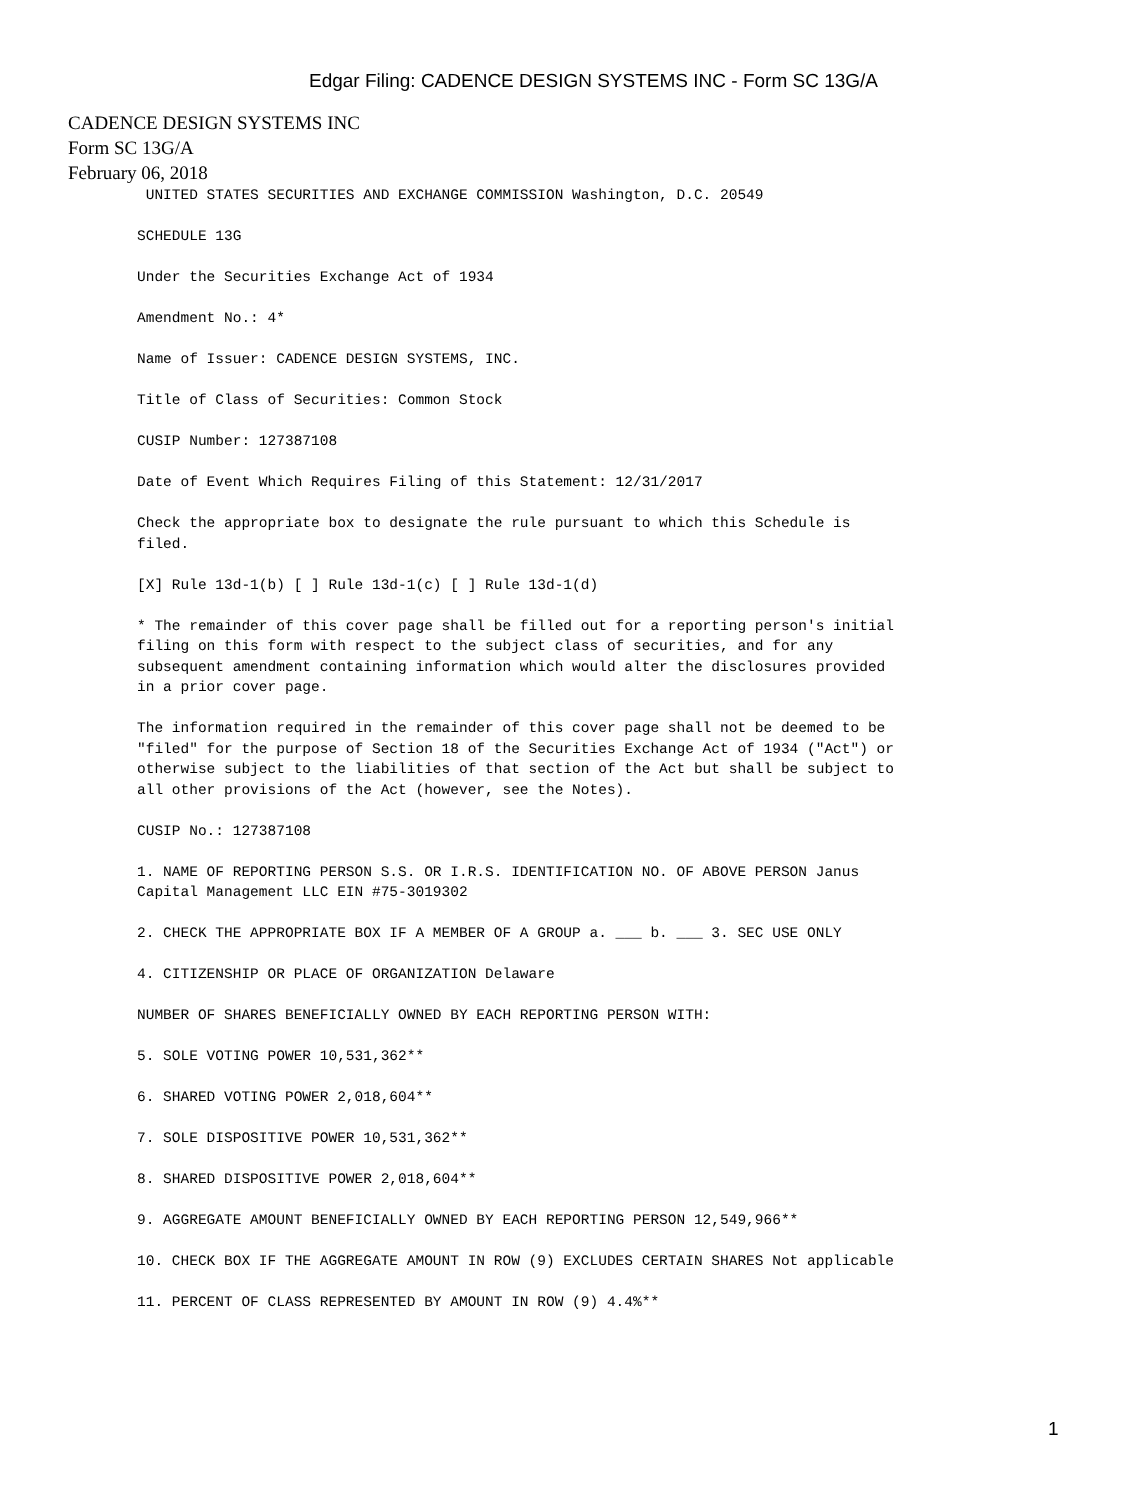Edgar Filing: CADENCE DESIGN SYSTEMS INC - Form SC 13G/A
CADENCE DESIGN SYSTEMS INC
Form SC 13G/A
February 06, 2018
UNITED STATES SECURITIES AND EXCHANGE COMMISSION Washington, D.C. 20549
SCHEDULE 13G
Under the Securities Exchange Act of 1934
Amendment No.: 4*
Name of Issuer: CADENCE DESIGN SYSTEMS, INC.
Title of Class of Securities: Common Stock
CUSIP Number: 127387108
Date of Event Which Requires Filing of this Statement: 12/31/2017
Check the appropriate box to designate the rule pursuant to which this Schedule is filed.
[X] Rule 13d-1(b) [ ] Rule 13d-1(c) [ ] Rule 13d-1(d)
* The remainder of this cover page shall be filled out for a reporting person's initial filing on this form with respect to the subject class of securities, and for any subsequent amendment containing information which would alter the disclosures provided in a prior cover page.
The information required in the remainder of this cover page shall not be deemed to be "filed" for the purpose of Section 18 of the Securities Exchange Act of 1934 ("Act") or otherwise subject to the liabilities of that section of the Act but shall be subject to all other provisions of the Act (however, see the Notes).
CUSIP No.: 127387108
1. NAME OF REPORTING PERSON S.S. OR I.R.S. IDENTIFICATION NO. OF ABOVE PERSON Janus Capital Management LLC EIN #75-3019302
2. CHECK THE APPROPRIATE BOX IF A MEMBER OF A GROUP a. ___ b. ___ 3. SEC USE ONLY
4. CITIZENSHIP OR PLACE OF ORGANIZATION Delaware
NUMBER OF SHARES BENEFICIALLY OWNED BY EACH REPORTING PERSON WITH:
5. SOLE VOTING POWER 10,531,362**
6. SHARED VOTING POWER 2,018,604**
7. SOLE DISPOSITIVE POWER 10,531,362**
8. SHARED DISPOSITIVE POWER 2,018,604**
9. AGGREGATE AMOUNT BENEFICIALLY OWNED BY EACH REPORTING PERSON 12,549,966**
10. CHECK BOX IF THE AGGREGATE AMOUNT IN ROW (9) EXCLUDES CERTAIN SHARES Not applicable
11. PERCENT OF CLASS REPRESENTED BY AMOUNT IN ROW (9) 4.4%**
1